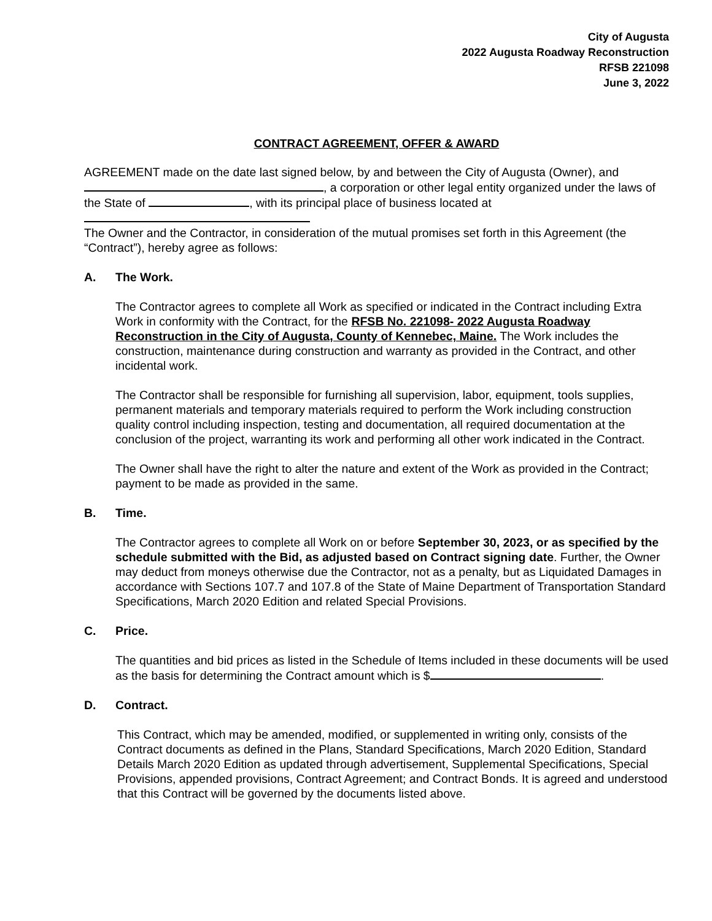City of Augusta
2022 Augusta Roadway Reconstruction
RFSB 221098
June 3, 2022
CONTRACT AGREEMENT, OFFER & AWARD
AGREEMENT made on the date last signed below, by and between the City of Augusta (Owner), and , a corporation or other legal entity organized under the laws of the State of , with its principal place of business located at
The Owner and the Contractor, in consideration of the mutual promises set forth in this Agreement (the “Contract”), hereby agree as follows:
A. The Work.
The Contractor agrees to complete all Work as specified or indicated in the Contract including Extra Work in conformity with the Contract, for the RFSB No. 221098- 2022 Augusta Roadway Reconstruction in the City of Augusta, County of Kennebec, Maine. The Work includes the construction, maintenance during construction and warranty as provided in the Contract, and other incidental work.
The Contractor shall be responsible for furnishing all supervision, labor, equipment, tools supplies, permanent materials and temporary materials required to perform the Work including construction quality control including inspection, testing and documentation, all required documentation at the conclusion of the project, warranting its work and performing all other work indicated in the Contract.
The Owner shall have the right to alter the nature and extent of the Work as provided in the Contract; payment to be made as provided in the same.
B. Time.
The Contractor agrees to complete all Work on or before September 30, 2023, or as specified by the schedule submitted with the Bid, as adjusted based on Contract signing date. Further, the Owner may deduct from moneys otherwise due the Contractor, not as a penalty, but as Liquidated Damages in accordance with Sections 107.7 and 107.8 of the State of Maine Department of Transportation Standard Specifications, March 2020 Edition and related Special Provisions.
C. Price.
The quantities and bid prices as listed in the Schedule of Items included in these documents will be used as the basis for determining the Contract amount which is $ .
D. Contract.
This Contract, which may be amended, modified, or supplemented in writing only, consists of the Contract documents as defined in the Plans, Standard Specifications, March 2020 Edition, Standard Details March 2020 Edition as updated through advertisement, Supplemental Specifications, Special Provisions, appended provisions, Contract Agreement; and Contract Bonds. It is agreed and understood that this Contract will be governed by the documents listed above.